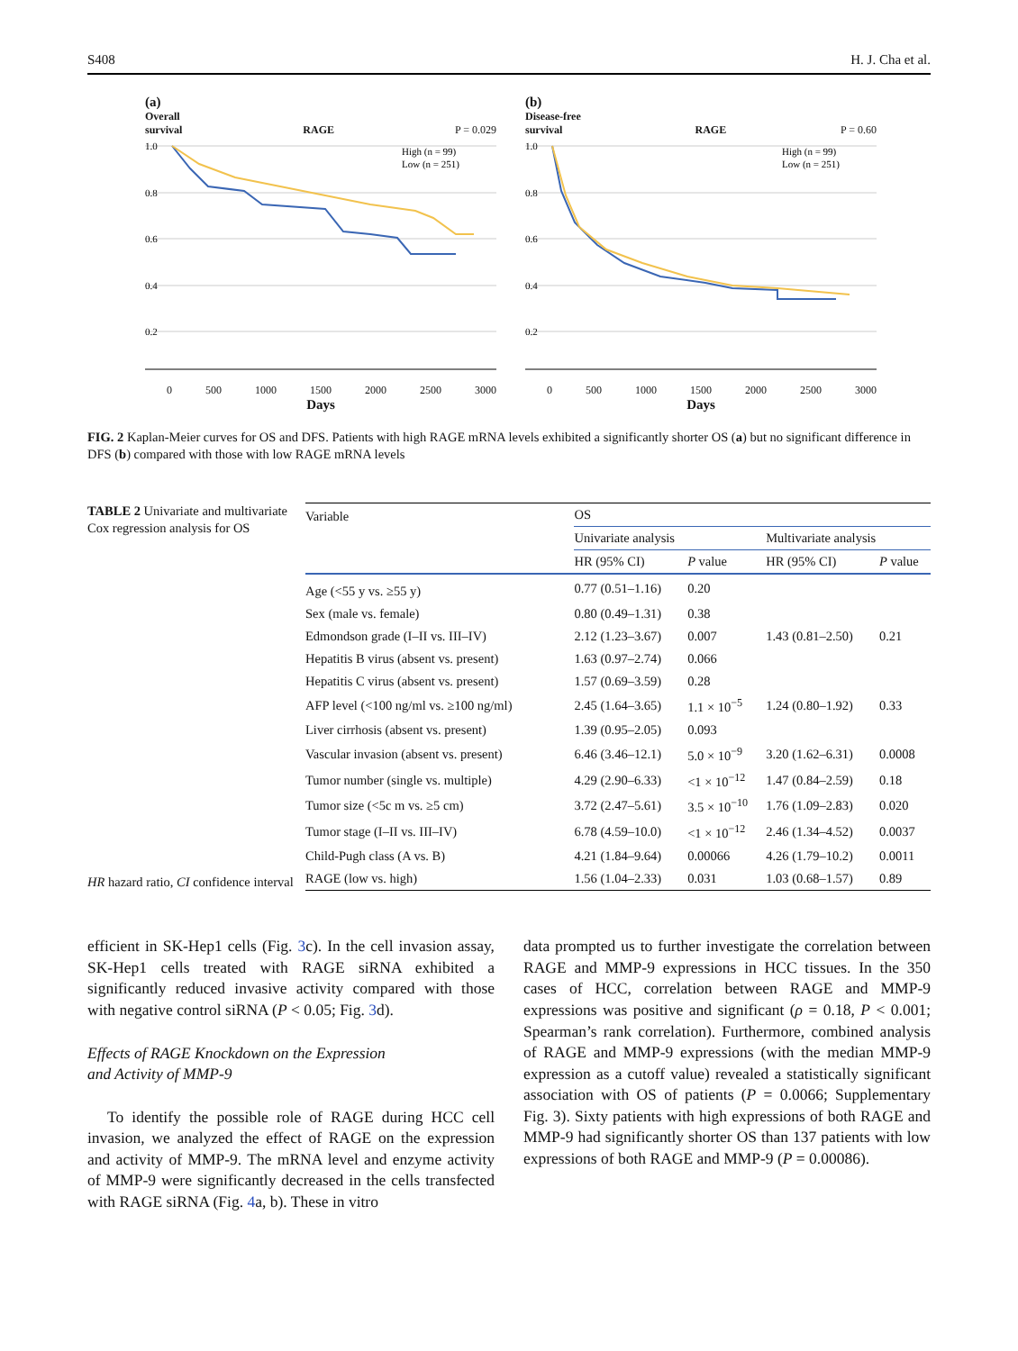S408 H. J. Cha et al.
(a)
Overall
survival RAGE P = 0.029
1.0
0.8
0.6
0.4
0.2
High (n = 99)
Low (n = 251)
0 500 1000 1500 2000 2500 3000
Days
(b)
Disease-free
survival RAGE P = 0.60
1.0
0.8
0.6
0.4
0.2
High (n = 99)
Low (n = 251)
0 500 1000 1500 2000 2500 3000
Days
FIG. 2 Kaplan-Meier curves for OS and DFS. Patients with high RAGE mRNA levels exhibited a significantly shorter OS (a) but no significant difference in DFS (b) compared with those with low RAGE mRNA levels
TABLE 2 Univariate and multivariate Cox regression analysis for OS
HR hazard ratio, CI confidence interval
| Variable | OS | | | |
| --- | --- | --- | --- | --- |
| | Univariate analysis | | Multivariate analysis | |
| | HR (95% CI) | P value | HR (95% CI) | P value |
| Age (<55 y vs. ≥55 y) | 0.77 (0.51–1.16) | 0.20 | | |
| Sex (male vs. female) | 0.80 (0.49–1.31) | 0.38 | | |
| Edmondson grade (I–II vs. III–IV) | 2.12 (1.23–3.67) | 0.007 | 1.43 (0.81–2.50) | 0.21 |
| Hepatitis B virus (absent vs. present) | 1.63 (0.97–2.74) | 0.066 | | |
| Hepatitis C virus (absent vs. present) | 1.57 (0.69–3.59) | 0.28 | | |
| AFP level (<100 ng/ml vs. ≥100 ng/ml) | 2.45 (1.64–3.65) | 1.1 × 10<sup>−5</sup> | 1.24 (0.80–1.92) | 0.33 |
| Liver cirrhosis (absent vs. present) | 1.39 (0.95–2.05) | 0.093 | | |
| Vascular invasion (absent vs. present) | 6.46 (3.46–12.1) | 5.0 × 10<sup>−9</sup> | 3.20 (1.62–6.31) | 0.0008 |
| Tumor number (single vs. multiple) | 4.29 (2.90–6.33) | <1 × 10<sup>−12</sup> | 1.47 (0.84–2.59) | 0.18 |
| Tumor size (<5c m vs. ≥5 cm) | 3.72 (2.47–5.61) | 3.5 × 10<sup>−10</sup> | 1.76 (1.09–2.83) | 0.020 |
| Tumor stage (I–II vs. III–IV) | 6.78 (4.59–10.0) | <1 × 10<sup>−12</sup> | 2.46 (1.34–4.52) | 0.0037 |
| Child-Pugh class (A vs. B) | 4.21 (1.84–9.64) | 0.00066 | 4.26 (1.79–10.2) | 0.0011 |
| RAGE (low vs. high) | 1.56 (1.04–2.33) | 0.031 | 1.03 (0.68–1.57) | 0.89 |
efficient in SK-Hep1 cells (Fig. 3c). In the cell invasion assay, SK-Hep1 cells treated with RAGE siRNA exhibited a significantly reduced invasive activity compared with those with negative control siRNA (P < 0.05; Fig. 3d).
Effects of RAGE Knockdown on the Expression
and Activity of MMP-9
To identify the possible role of RAGE during HCC cell invasion, we analyzed the effect of RAGE on the expression and activity of MMP-9. The mRNA level and enzyme activity of MMP-9 were significantly decreased in the cells transfected with RAGE siRNA (Fig. 4a, b). These in vitro
data prompted us to further investigate the correlation between RAGE and MMP-9 expressions in HCC tissues. In the 350 cases of HCC, correlation between RAGE and MMP-9 expressions was positive and significant (ρ = 0.18, P < 0.001; Spearman’s rank correlation). Furthermore, combined analysis of RAGE and MMP-9 expressions (with the median MMP-9 expression as a cutoff value) revealed a statistically significant association with OS of patients (P = 0.0066; Supplementary Fig. 3). Sixty patients with high expressions of both RAGE and MMP-9 had significantly shorter OS than 137 patients with low expressions of both RAGE and MMP-9 (P = 0.00086).